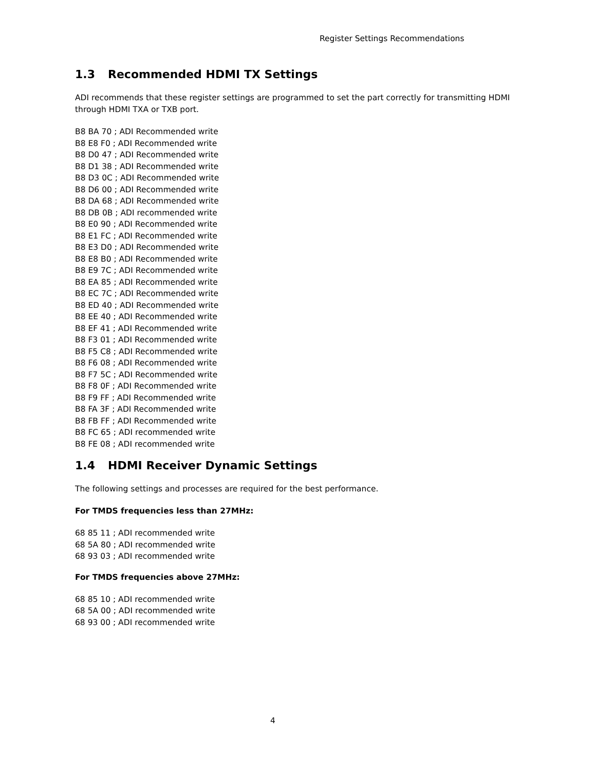Register Settings Recommendations
1.3 Recommended HDMI TX Settings
ADI recommends that these register settings are programmed to set the part correctly for transmitting HDMI through HDMI TXA or TXB port.
B8 BA 70 ; ADI Recommended write
B8 E8 F0 ; ADI Recommended write
B8 D0 47 ; ADI Recommended write
B8 D1 38 ; ADI Recommended write
B8 D3 0C ; ADI Recommended write
B8 D6 00 ; ADI Recommended write
B8 DA 68 ; ADI Recommended write
B8 DB 0B ; ADI recommended write
B8 E0 90 ; ADI Recommended write
B8 E1 FC ; ADI Recommended write
B8 E3 D0 ; ADI Recommended write
B8 E8 B0 ; ADI Recommended write
B8 E9 7C ; ADI Recommended write
B8 EA 85 ; ADI Recommended write
B8 EC 7C ; ADI Recommended write
B8 ED 40 ; ADI Recommended write
B8 EE 40 ; ADI Recommended write
B8 EF 41 ; ADI Recommended write
B8 F3 01 ; ADI Recommended write
B8 F5 C8 ; ADI Recommended write
B8 F6 08 ; ADI Recommended write
B8 F7 5C ; ADI Recommended write
B8 F8 0F ; ADI Recommended write
B8 F9 FF ; ADI Recommended write
B8 FA 3F ; ADI Recommended write
B8 FB FF ; ADI Recommended write
B8 FC 65 ; ADI recommended write
B8 FE 08 ; ADI recommended write
1.4 HDMI Receiver Dynamic Settings
The following settings and processes are required for the best performance.
For TMDS frequencies less than 27MHz:
68 85 11 ; ADI recommended write
68 5A 80 ; ADI recommended write
68 93 03 ; ADI recommended write
For TMDS frequencies above 27MHz:
68 85 10 ; ADI recommended write
68 5A 00 ; ADI recommended write
68 93 00 ; ADI recommended write
4